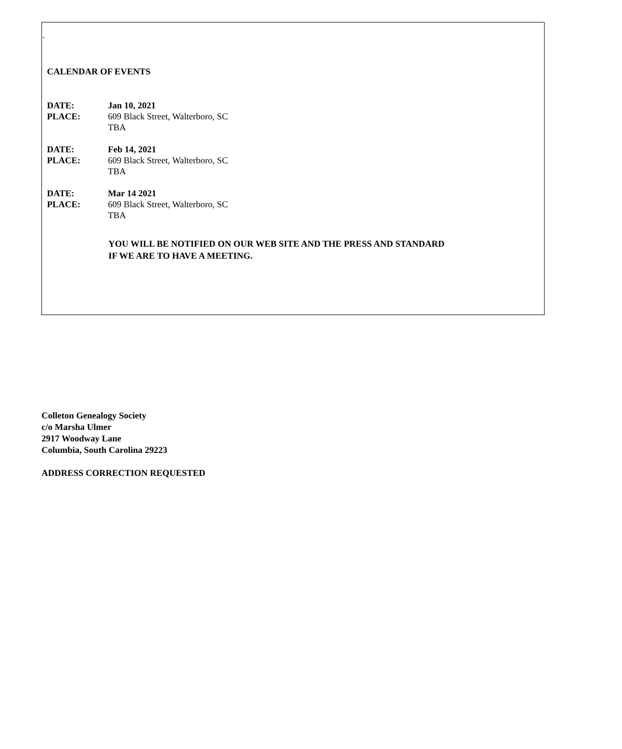.
CALENDAR OF EVENTS
DATE: Jan 10, 2021
PLACE: 609 Black Street, Walterboro, SC
TBA
DATE: Feb 14, 2021
PLACE: 609 Black Street, Walterboro, SC
TBA
DATE: Mar 14 2021
PLACE: 609 Black Street, Walterboro, SC
TBA
YOU WILL BE NOTIFIED ON OUR WEB SITE AND THE PRESS AND STANDARD
IF WE ARE TO HAVE A MEETING.
Colleton Genealogy Society
c/o Marsha Ulmer
2917 Woodway Lane
Columbia, South Carolina 29223
ADDRESS CORRECTION REQUESTED